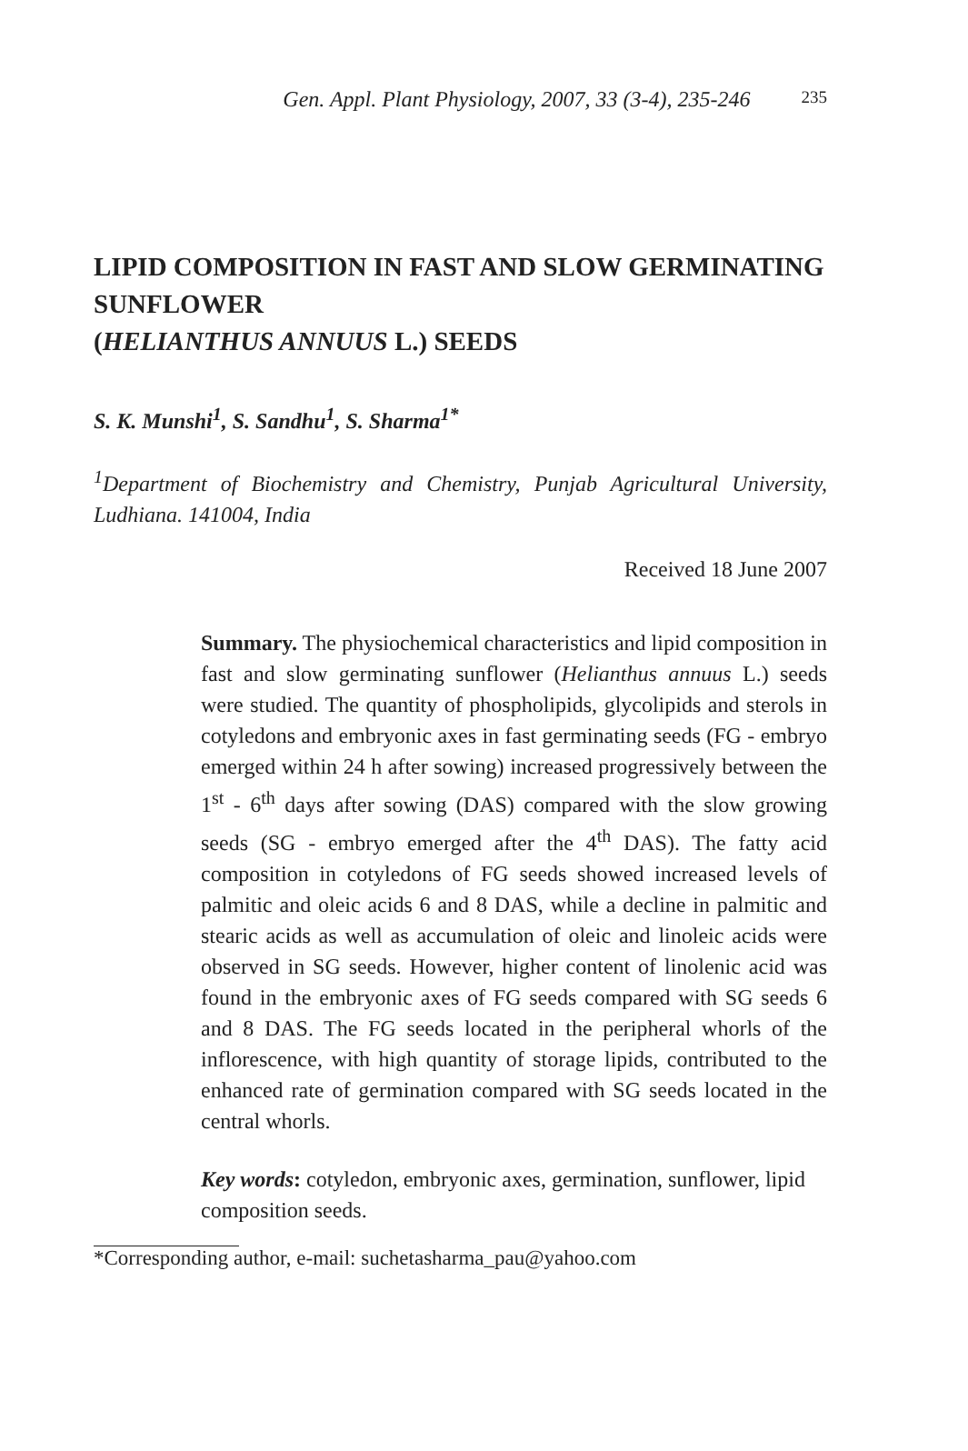Gen. Appl. Plant Physiology, 2007, 33 (3-4), 235-246 235
LIPID COMPOSITION IN FAST AND SLOW GERMINATING SUNFLOWER
(HELIANTHUS ANNUUS L.) SEEDS
S. K. Munshi<sup>1</sup>, S. Sandhu<sup>1</sup>, S. Sharma<sup>1*</sup>
<sup>1</sup> Department of Biochemistry and Chemistry, Punjab Agricultural University, Ludhiana. 141004, India
Received 18 June 2007
Summary. The physiochemical characteristics and lipid composition in fast and slow germinating sunflower (Helianthus annuus L.) seeds were studied. The quantity of phospholipids, glycolipids and sterols in cotyledons and embryonic axes in fast germinating seeds (FG - embryo emerged within 24 h after sowing) increased progressively between the 1<sup>st</sup> - 6<sup>th</sup> days after sowing (DAS) compared with the slow growing seeds (SG - embryo emerged after the 4<sup>th</sup> DAS). The fatty acid composition in cotyledons of FG seeds showed increased levels of palmitic and oleic acids 6 and 8 DAS, while a decline in palmitic and stearic acids as well as accumulation of oleic and linoleic acids were observed in SG seeds. However, higher content of linolenic acid was found in the embryonic axes of FG seeds compared with SG seeds 6 and 8 DAS. The FG seeds located in the peripheral whorls of the inflorescence, with high quantity of storage lipids, contributed to the enhanced rate of germination compared with SG seeds located in the central whorls.
Key words: cotyledon, embryonic axes, germination, sunflower, lipid composition seeds.
*Corresponding author, e-mail: suchetasharma_pau@yahoo.com